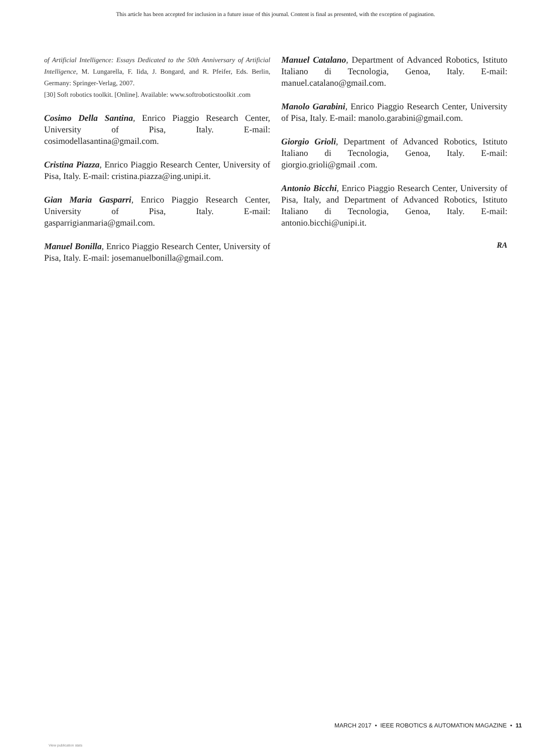This article has been accepted for inclusion in a future issue of this journal. Content is final as presented, with the exception of pagination.
of Artificial Intelligence: Essays Dedicated to the 50th Anniversary of Artificial Intelligence, M. Lungarella, F. Iida, J. Bongard, and R. Pfeifer, Eds. Berlin, Germany: Springer-Verlag, 2007.
[30] Soft robotics toolkit. [Online]. Available: www.softroboticstoolkit .com
Cosimo Della Santina, Enrico Piaggio Research Center, University of Pisa, Italy. E-mail: cosimodellasantina@gmail.com.
Cristina Piazza, Enrico Piaggio Research Center, University of Pisa, Italy. E-mail: cristina.piazza@ing.unipi.it.
Gian Maria Gasparri, Enrico Piaggio Research Center, University of Pisa, Italy. E-mail: gasparrigianmaria@gmail.com.
Manuel Bonilla, Enrico Piaggio Research Center, University of Pisa, Italy. E-mail: josemanuelbonilla@gmail.com.
Manuel Catalano, Department of Advanced Robotics, Istituto Italiano di Tecnologia, Genoa, Italy. E-mail: manuel.catalano@gmail.com.
Manolo Garabini, Enrico Piaggio Research Center, University of Pisa, Italy. E-mail: manolo.garabini@gmail.com.
Giorgio Grioli, Department of Advanced Robotics, Istituto Italiano di Tecnologia, Genoa, Italy. E-mail: giorgio.grioli@gmail .com.
Antonio Bicchi, Enrico Piaggio Research Center, University of Pisa, Italy, and Department of Advanced Robotics, Istituto Italiano di Tecnologia, Genoa, Italy. E-mail: antonio.bicchi@unipi.it.
RA
MARCH 2017 • IEEE ROBOTICS & AUTOMATION MAGAZINE • 11
View publication stats